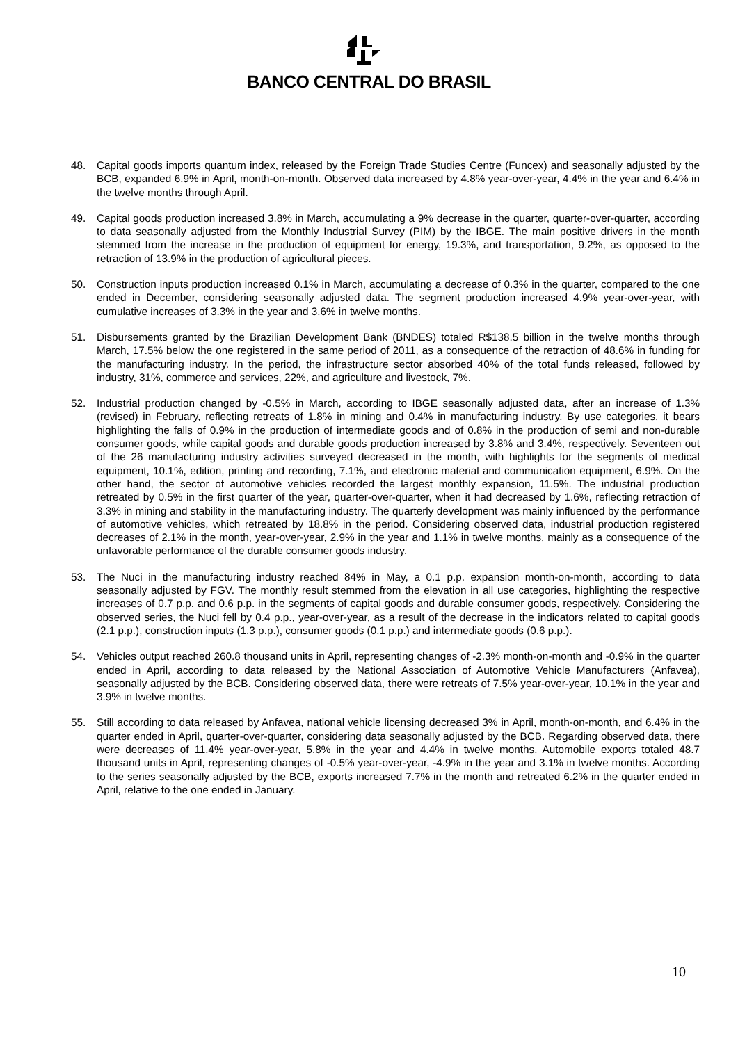BANCO CENTRAL DO BRASIL
48. Capital goods imports quantum index, released by the Foreign Trade Studies Centre (Funcex) and seasonally adjusted by the BCB, expanded 6.9% in April, month-on-month. Observed data increased by 4.8% year-over-year, 4.4% in the year and 6.4% in the twelve months through April.
49. Capital goods production increased 3.8% in March, accumulating a 9% decrease in the quarter, quarter-over-quarter, according to data seasonally adjusted from the Monthly Industrial Survey (PIM) by the IBGE. The main positive drivers in the month stemmed from the increase in the production of equipment for energy, 19.3%, and transportation, 9.2%, as opposed to the retraction of 13.9% in the production of agricultural pieces.
50. Construction inputs production increased 0.1% in March, accumulating a decrease of 0.3% in the quarter, compared to the one ended in December, considering seasonally adjusted data. The segment production increased 4.9% year-over-year, with cumulative increases of 3.3% in the year and 3.6% in twelve months.
51. Disbursements granted by the Brazilian Development Bank (BNDES) totaled R$138.5 billion in the twelve months through March, 17.5% below the one registered in the same period of 2011, as a consequence of the retraction of 48.6% in funding for the manufacturing industry. In the period, the infrastructure sector absorbed 40% of the total funds released, followed by industry, 31%, commerce and services, 22%, and agriculture and livestock, 7%.
52. Industrial production changed by -0.5% in March, according to IBGE seasonally adjusted data, after an increase of 1.3% (revised) in February, reflecting retreats of 1.8% in mining and 0.4% in manufacturing industry. By use categories, it bears highlighting the falls of 0.9% in the production of intermediate goods and of 0.8% in the production of semi and non-durable consumer goods, while capital goods and durable goods production increased by 3.8% and 3.4%, respectively. Seventeen out of the 26 manufacturing industry activities surveyed decreased in the month, with highlights for the segments of medical equipment, 10.1%, edition, printing and recording, 7.1%, and electronic material and communication equipment, 6.9%. On the other hand, the sector of automotive vehicles recorded the largest monthly expansion, 11.5%. The industrial production retreated by 0.5% in the first quarter of the year, quarter-over-quarter, when it had decreased by 1.6%, reflecting retraction of 3.3% in mining and stability in the manufacturing industry. The quarterly development was mainly influenced by the performance of automotive vehicles, which retreated by 18.8% in the period. Considering observed data, industrial production registered decreases of 2.1% in the month, year-over-year, 2.9% in the year and 1.1% in twelve months, mainly as a consequence of the unfavorable performance of the durable consumer goods industry.
53. The Nuci in the manufacturing industry reached 84% in May, a 0.1 p.p. expansion month-on-month, according to data seasonally adjusted by FGV. The monthly result stemmed from the elevation in all use categories, highlighting the respective increases of 0.7 p.p. and 0.6 p.p. in the segments of capital goods and durable consumer goods, respectively. Considering the observed series, the Nuci fell by 0.4 p.p., year-over-year, as a result of the decrease in the indicators related to capital goods (2.1 p.p.), construction inputs (1.3 p.p.), consumer goods (0.1 p.p.) and intermediate goods (0.6 p.p.).
54. Vehicles output reached 260.8 thousand units in April, representing changes of -2.3% month-on-month and -0.9% in the quarter ended in April, according to data released by the National Association of Automotive Vehicle Manufacturers (Anfavea), seasonally adjusted by the BCB. Considering observed data, there were retreats of 7.5% year-over-year, 10.1% in the year and 3.9% in twelve months.
55. Still according to data released by Anfavea, national vehicle licensing decreased 3% in April, month-on-month, and 6.4% in the quarter ended in April, quarter-over-quarter, considering data seasonally adjusted by the BCB. Regarding observed data, there were decreases of 11.4% year-over-year, 5.8% in the year and 4.4% in twelve months. Automobile exports totaled 48.7 thousand units in April, representing changes of -0.5% year-over-year, -4.9% in the year and 3.1% in twelve months. According to the series seasonally adjusted by the BCB, exports increased 7.7% in the month and retreated 6.2% in the quarter ended in April, relative to the one ended in January.
10